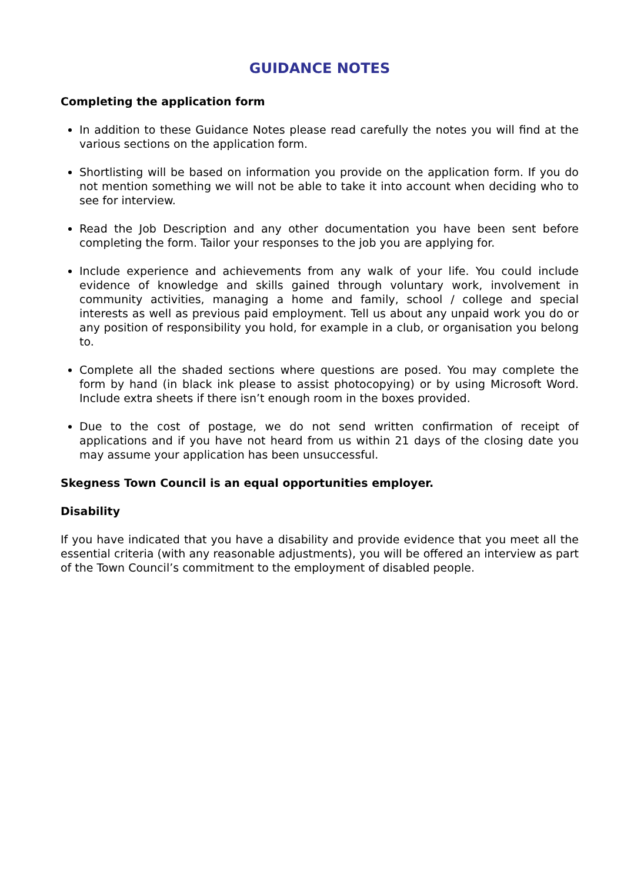GUIDANCE NOTES
Completing the application form
In addition to these Guidance Notes please read carefully the notes you will find at the various sections on the application form.
Shortlisting will be based on information you provide on the application form. If you do not mention something we will not be able to take it into account when deciding who to see for interview.
Read the Job Description and any other documentation you have been sent before completing the form. Tailor your responses to the job you are applying for.
Include experience and achievements from any walk of your life. You could include evidence of knowledge and skills gained through voluntary work, involvement in community activities, managing a home and family, school / college and special interests as well as previous paid employment. Tell us about any unpaid work you do or any position of responsibility you hold, for example in a club, or organisation you belong to.
Complete all the shaded sections where questions are posed. You may complete the form by hand (in black ink please to assist photocopying) or by using Microsoft Word. Include extra sheets if there isn’t enough room in the boxes provided.
Due to the cost of postage, we do not send written confirmation of receipt of applications and if you have not heard from us within 21 days of the closing date you may assume your application has been unsuccessful.
Skegness Town Council is an equal opportunities employer.
Disability
If you have indicated that you have a disability and provide evidence that you meet all the essential criteria (with any reasonable adjustments), you will be offered an interview as part of the Town Council’s commitment to the employment of disabled people.